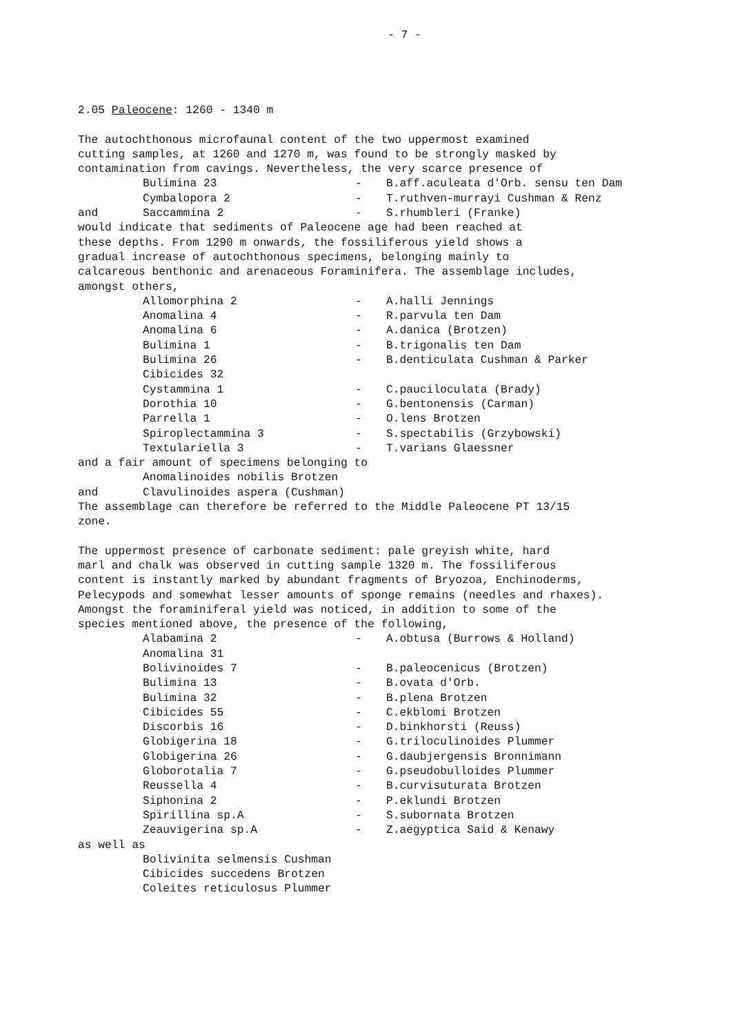- 7 -
2.05 Paleocene: 1260 - 1340 m
The autochthonous microfaunal content of the two uppermost examined cutting samples, at 1260 and 1270 m, was found to be strongly masked by contamination from cavings. Nevertheless, the very scarce presence of
| | Bulimina 23 | - | B.aff.aculeata d'Orb. sensu ten Dam |
| | Cymbalopora 2 | - | T.ruthven-murrayi Cushman & Renz |
| and | Saccammina 2 | - | S.rhumbleri (Franke) |
would indicate that sediments of Paleocene age had been reached at these depths. From 1290 m onwards, the fossiliferous yield shows a gradual increase of autochthonous specimens, belonging mainly to calcareous benthonic and arenaceous Foraminifera. The assemblage includes, amongst others,
| | Allomorphina 2 | - | A.halli Jennings |
| | Anomalina 4 | - | R.parvula ten Dam |
| | Anomalina 6 | - | A.danica (Brotzen) |
| | Bulimina 1 | - | B.trigonalis ten Dam |
| | Bulimina 26 | - | B.denticulata Cushman & Parker |
| | Cibicides 32 | | |
| | Cystammina 1 | - | C.pauciloculata (Brady) |
| | Dorothia 10 | - | G.bentonensis (Carman) |
| | Parrella 1 | - | O.lens Brotzen |
| | Spiroplectammina 3 | - | S.spectabilis (Grzybowski) |
| | Textulariella 3 | - | T.varians Glaessner |
and a fair amount of specimens belonging to
| | Anomalinoides nobilis Brotzen |
| and | Clavulinoides aspera (Cushman) |
The assemblage can therefore be referred to the Middle Paleocene PT 13/15 zone.
The uppermost presence of carbonate sediment: pale greyish white, hard marl and chalk was observed in cutting sample 1320 m. The fossiliferous content is instantly marked by abundant fragments of Bryozoa, Enchinoderms, Pelecypods and somewhat lesser amounts of sponge remains (needles and rhaxes). Amongst the foraminiferal yield was noticed, in addition to some of the species mentioned above, the presence of the following,
| | Alabamina 2 | - | A.obtusa (Burrows & Holland) |
| | Anomalina 31 | | |
| | Bolivinoides 7 | - | B.paleocenicus (Brotzen) |
| | Bulimina 13 | - | B.ovata d'Orb. |
| | Bulimina 32 | - | B.plena Brotzen |
| | Cibicides 55 | - | C.ekblomi Brotzen |
| | Discorbis 16 | - | D.binkhorsti (Reuss) |
| | Globigerina 18 | - | G.triloculinoides Plummer |
| | Globigerina 26 | - | G.daubjergensis Bronnimann |
| | Globorotalia 7 | - | G.pseudobulloides Plummer |
| | Reussella 4 | - | B.curvisuturata Brotzen |
| | Siphonina 2 | - | P.eklundi Brotzen |
| | Spirillina sp.A | - | S.subornata Brotzen |
| | Zeauvigerina sp.A | - | Z.aegyptica Said & Kenawy |
as well as
| | Bolivinita selmensis Cushman |
| | Cibicides succedens Brotzen |
| | Coleites reticulosus Plummer |